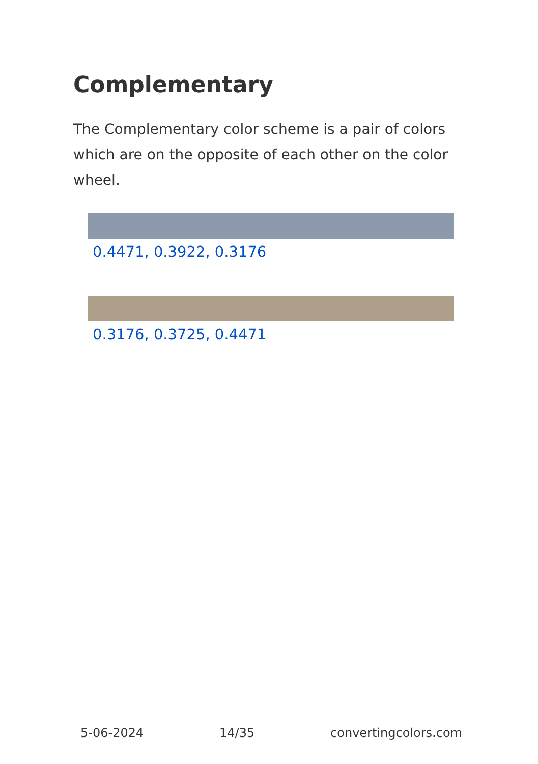Complementary
The Complementary color scheme is a pair of colors which are on the opposite of each other on the color wheel.
0.4471, 0.3922, 0.3176
0.3176, 0.3725, 0.4471
5-06-2024 14/35 convertingcolors.com